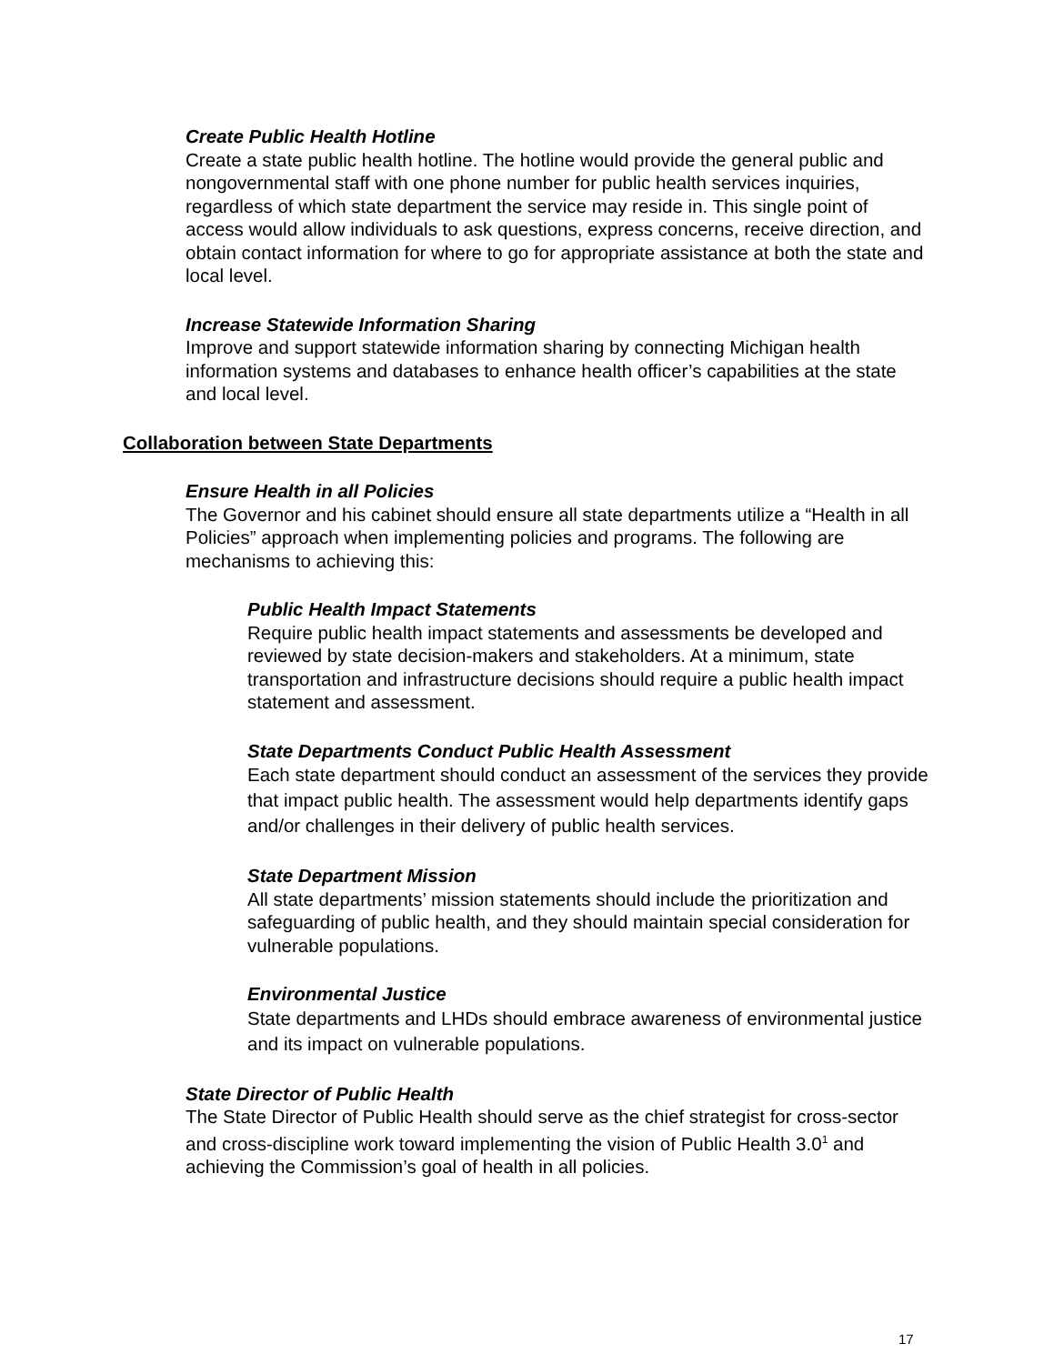Create Public Health Hotline
Create a state public health hotline. The hotline would provide the general public and nongovernmental staff with one phone number for public health services inquiries, regardless of which state department the service may reside in. This single point of access would allow individuals to ask questions, express concerns, receive direction, and obtain contact information for where to go for appropriate assistance at both the state and local level.
Increase Statewide Information Sharing
Improve and support statewide information sharing by connecting Michigan health information systems and databases to enhance health officer’s capabilities at the state and local level.
Collaboration between State Departments
Ensure Health in all Policies
The Governor and his cabinet should ensure all state departments utilize a “Health in all Policies” approach when implementing policies and programs. The following are mechanisms to achieving this:
Public Health Impact Statements
Require public health impact statements and assessments be developed and reviewed by state decision-makers and stakeholders. At a minimum, state transportation and infrastructure decisions should require a public health impact statement and assessment.
State Departments Conduct Public Health Assessment
Each state department should conduct an assessment of the services they provide that impact public health. The assessment would help departments identify gaps and/or challenges in their delivery of public health services.
State Department Mission
All state departments’ mission statements should include the prioritization and safeguarding of public health, and they should maintain special consideration for vulnerable populations.
Environmental Justice
State departments and LHDs should embrace awareness of environmental justice and its impact on vulnerable populations.
State Director of Public Health
The State Director of Public Health should serve as the chief strategist for cross-sector and cross-discipline work toward implementing the vision of Public Health 3.0<sup>1</sup> and achieving the Commission’s goal of health in all policies.
17